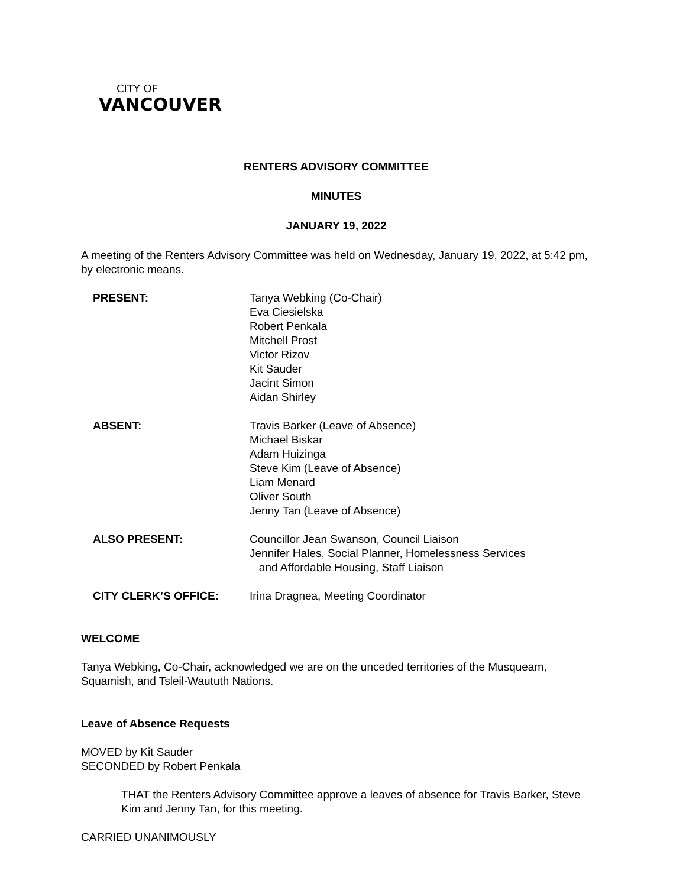CITY OF
VANCOUVER
RENTERS ADVISORY COMMITTEE
MINUTES
JANUARY 19, 2022
A meeting of the Renters Advisory Committee was held on Wednesday, January 19, 2022, at 5:42 pm, by electronic means.
| PRESENT: | Tanya Webking (Co-Chair) Eva Ciesielska Robert Penkala Mitchell Prost Victor Rizov Kit Sauder Jacint Simon Aidan Shirley |
| ABSENT: | Travis Barker (Leave of Absence) Michael Biskar Adam Huizinga Steve Kim (Leave of Absence) Liam Menard Oliver South Jenny Tan (Leave of Absence) |
| ALSO PRESENT: | Councillor Jean Swanson, Council Liaison Jennifer Hales, Social Planner, Homelessness Services and Affordable Housing, Staff Liaison |
| CITY CLERK’S OFFICE: | Irina Dragnea, Meeting Coordinator |
WELCOME
Tanya Webking, Co-Chair, acknowledged we are on the unceded territories of the Musqueam, Squamish, and Tsleil-Waututh Nations.
Leave of Absence Requests
MOVED by Kit Sauder
SECONDED by Robert Penkala
THAT the Renters Advisory Committee approve a leaves of absence for Travis Barker, Steve Kim and Jenny Tan, for this meeting.
CARRIED UNANIMOUSLY